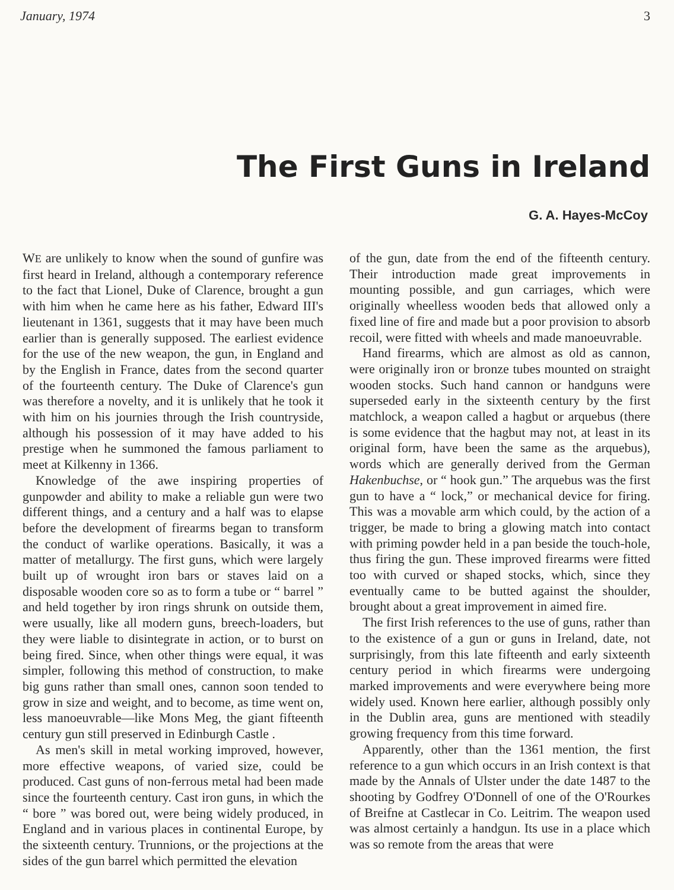January, 1974 3
The First Guns in Ireland
G. A. Hayes-McCoy
WE are unlikely to know when the sound of gunfire was first heard in Ireland, although a contemporary reference to the fact that Lionel, Duke of Clarence, brought a gun with him when he came here as his father, Edward III's lieutenant in 1361, suggests that it may have been much earlier than is generally supposed. The earliest evidence for the use of the new weapon, the gun, in England and by the English in France, dates from the second quarter of the fourteenth century. The Duke of Clarence's gun was therefore a novelty, and it is unlikely that he took it with him on his journies through the Irish countryside, although his possession of it may have added to his prestige when he summoned the famous parliament to meet at Kilkenny in 1366.
Knowledge of the awe inspiring properties of gunpowder and ability to make a reliable gun were two different things, and a century and a half was to elapse before the development of firearms began to transform the conduct of warlike operations. Basically, it was a matter of metallurgy. The first guns, which were largely built up of wrought iron bars or staves laid on a disposable wooden core so as to form a tube or “ barrel ” and held together by iron rings shrunk on outside them, were usually, like all modern guns, breech-loaders, but they were liable to disintegrate in action, or to burst on being fired. Since, when other things were equal, it was simpler, following this method of construction, to make big guns rather than small ones, cannon soon tended to grow in size and weight, and to become, as time went on, less manoeuvrable—like Mons Meg, the giant fifteenth century gun still preserved in Edinburgh Castle .
As men's skill in metal working improved, however, more effective weapons, of varied size, could be produced. Cast guns of non-ferrous metal had been made since the fourteenth century. Cast iron guns, in which the “ bore ” was bored out, were being widely produced, in England and in various places in continental Europe, by the sixteenth century. Trunnions, or the projections at the sides of the gun barrel which permitted the elevation
of the gun, date from the end of the fifteenth century. Their introduction made great improvements in mounting possible, and gun carriages, which were originally wheelless wooden beds that allowed only a fixed line of fire and made but a poor provision to absorb recoil, were fitted with wheels and made manoeuvrable.
Hand firearms, which are almost as old as cannon, were originally iron or bronze tubes mounted on straight wooden stocks. Such hand cannon or handguns were superseded early in the sixteenth century by the first matchlock, a weapon called a hagbut or arquebus (there is some evidence that the hagbut may not, at least in its original form, have been the same as the arquebus), words which are generally derived from the German Hakenbuchse, or “ hook gun.” The arquebus was the first gun to have a “ lock,” or mechanical device for firing. This was a movable arm which could, by the action of a trigger, be made to bring a glowing match into contact with priming powder held in a pan beside the touch-hole, thus firing the gun. These improved firearms were fitted too with curved or shaped stocks, which, since they eventually came to be butted against the shoulder, brought about a great improvement in aimed fire.
The first Irish references to the use of guns, rather than to the existence of a gun or guns in Ireland, date, not surprisingly, from this late fifteenth and early sixteenth century period in which firearms were undergoing marked improvements and were everywhere being more widely used. Known here earlier, although possibly only in the Dublin area, guns are mentioned with steadily growing frequency from this time forward.
Apparently, other than the 1361 mention, the first reference to a gun which occurs in an Irish context is that made by the Annals of Ulster under the date 1487 to the shooting by Godfrey O'Donnell of one of the O'Rourkes of Breifne at Castlecar in Co. Leitrim. The weapon used was almost certainly a handgun. Its use in a place which was so remote from the areas that were